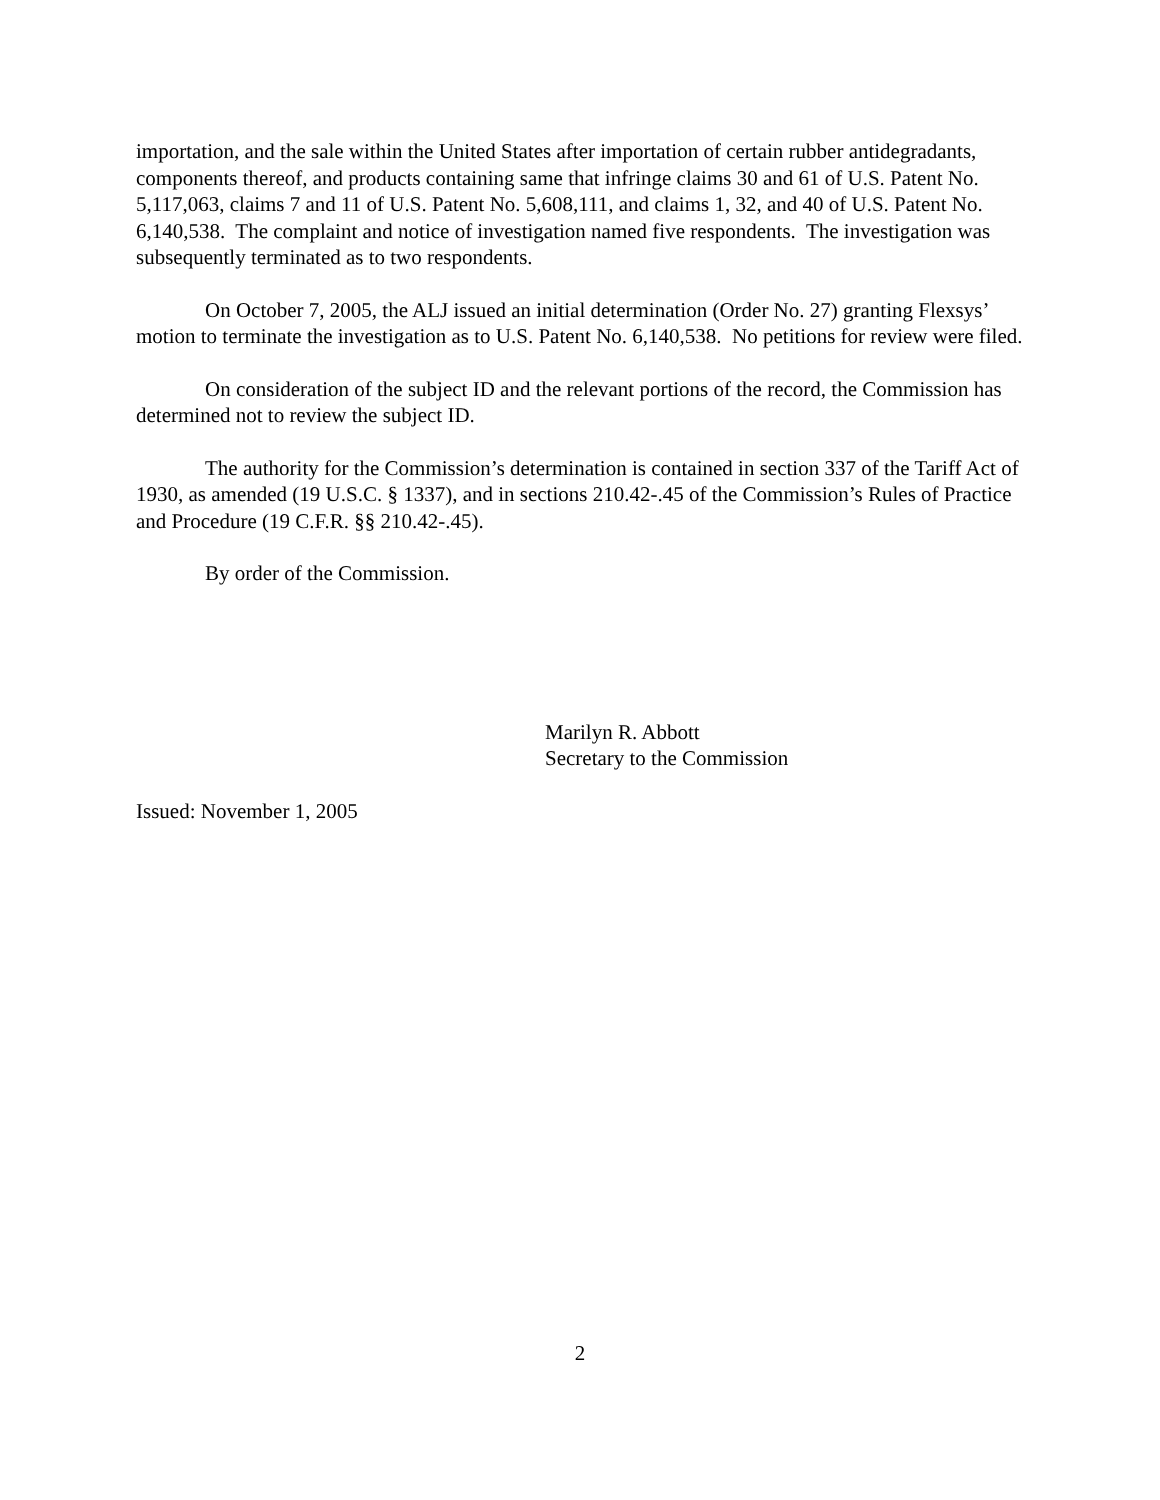importation, and the sale within the United States after importation of certain rubber antidegradants, components thereof, and products containing same that infringe claims 30 and 61 of U.S. Patent No. 5,117,063, claims 7 and 11 of U.S. Patent No. 5,608,111, and claims 1, 32, and 40 of U.S. Patent No. 6,140,538. The complaint and notice of investigation named five respondents. The investigation was subsequently terminated as to two respondents.
On October 7, 2005, the ALJ issued an initial determination (Order No. 27) granting Flexsys’ motion to terminate the investigation as to U.S. Patent No. 6,140,538. No petitions for review were filed.
On consideration of the subject ID and the relevant portions of the record, the Commission has determined not to review the subject ID.
The authority for the Commission’s determination is contained in section 337 of the Tariff Act of 1930, as amended (19 U.S.C. § 1337), and in sections 210.42-.45 of the Commission’s Rules of Practice and Procedure (19 C.F.R. §§ 210.42-.45).
By order of the Commission.
Marilyn R. Abbott
Secretary to the Commission
Issued: November 1, 2005
2